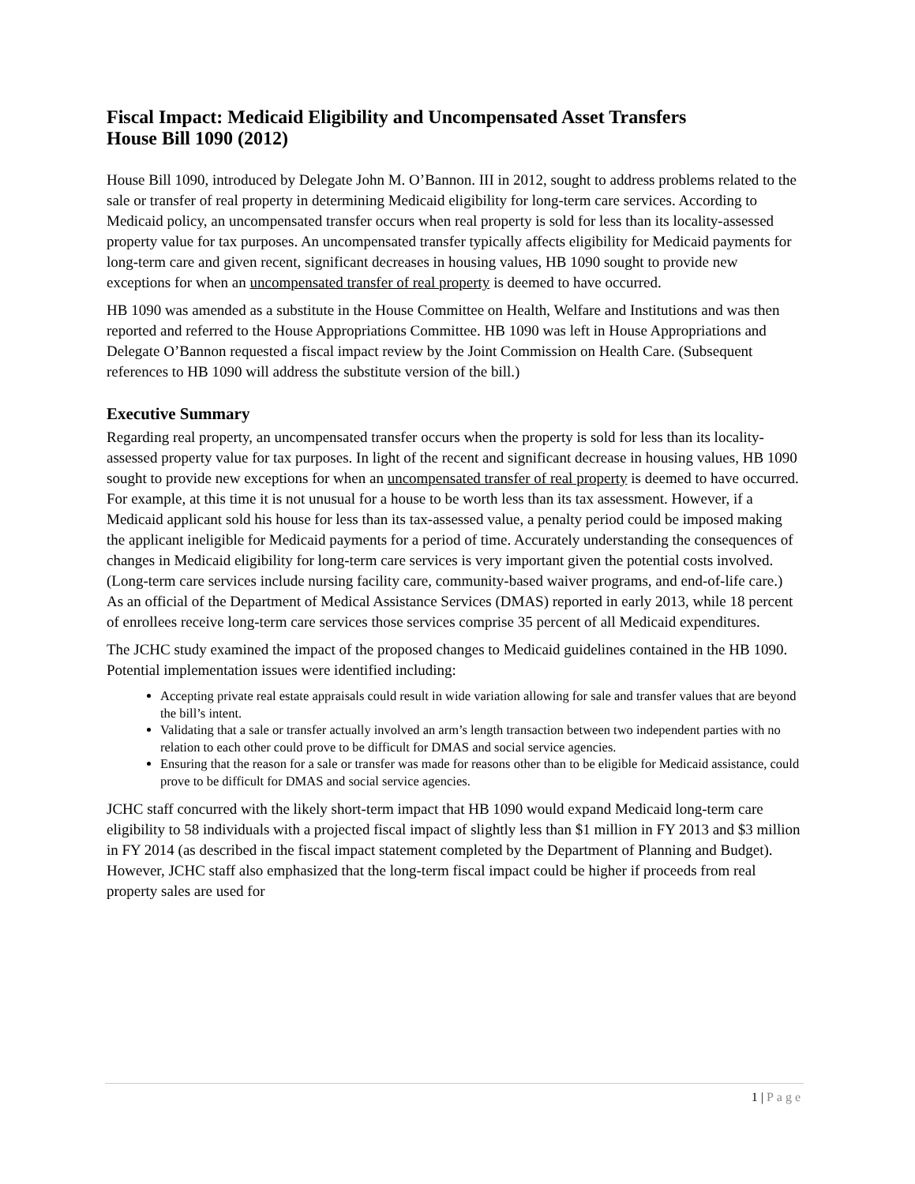Fiscal Impact: Medicaid Eligibility and Uncompensated Asset Transfers
House Bill 1090 (2012)
House Bill 1090, introduced by Delegate John M. O’Bannon. III in 2012, sought to address problems related to the sale or transfer of real property in determining Medicaid eligibility for long-term care services. According to Medicaid policy, an uncompensated transfer occurs when real property is sold for less than its locality-assessed property value for tax purposes. An uncompensated transfer typically affects eligibility for Medicaid payments for long-term care and given recent, significant decreases in housing values, HB 1090 sought to provide new exceptions for when an uncompensated transfer of real property is deemed to have occurred.
HB 1090 was amended as a substitute in the House Committee on Health, Welfare and Institutions and was then reported and referred to the House Appropriations Committee. HB 1090 was left in House Appropriations and Delegate O’Bannon requested a fiscal impact review by the Joint Commission on Health Care. (Subsequent references to HB 1090 will address the substitute version of the bill.)
Executive Summary
Regarding real property, an uncompensated transfer occurs when the property is sold for less than its locality-assessed property value for tax purposes. In light of the recent and significant decrease in housing values, HB 1090 sought to provide new exceptions for when an uncompensated transfer of real property is deemed to have occurred. For example, at this time it is not unusual for a house to be worth less than its tax assessment. However, if a Medicaid applicant sold his house for less than its tax-assessed value, a penalty period could be imposed making the applicant ineligible for Medicaid payments for a period of time. Accurately understanding the consequences of changes in Medicaid eligibility for long-term care services is very important given the potential costs involved. (Long-term care services include nursing facility care, community-based waiver programs, and end-of-life care.) As an official of the Department of Medical Assistance Services (DMAS) reported in early 2013, while 18 percent of enrollees receive long-term care services those services comprise 35 percent of all Medicaid expenditures.
The JCHC study examined the impact of the proposed changes to Medicaid guidelines contained in the HB 1090. Potential implementation issues were identified including:
Accepting private real estate appraisals could result in wide variation allowing for sale and transfer values that are beyond the bill’s intent.
Validating that a sale or transfer actually involved an arm’s length transaction between two independent parties with no relation to each other could prove to be difficult for DMAS and social service agencies.
Ensuring that the reason for a sale or transfer was made for reasons other than to be eligible for Medicaid assistance, could prove to be difficult for DMAS and social service agencies.
JCHC staff concurred with the likely short-term impact that HB 1090 would expand Medicaid long-term care eligibility to 58 individuals with a projected fiscal impact of slightly less than $1 million in FY 2013 and $3 million in FY 2014 (as described in the fiscal impact statement completed by the Department of Planning and Budget). However, JCHC staff also emphasized that the long-term fiscal impact could be higher if proceeds from real property sales are used for
1 | Page